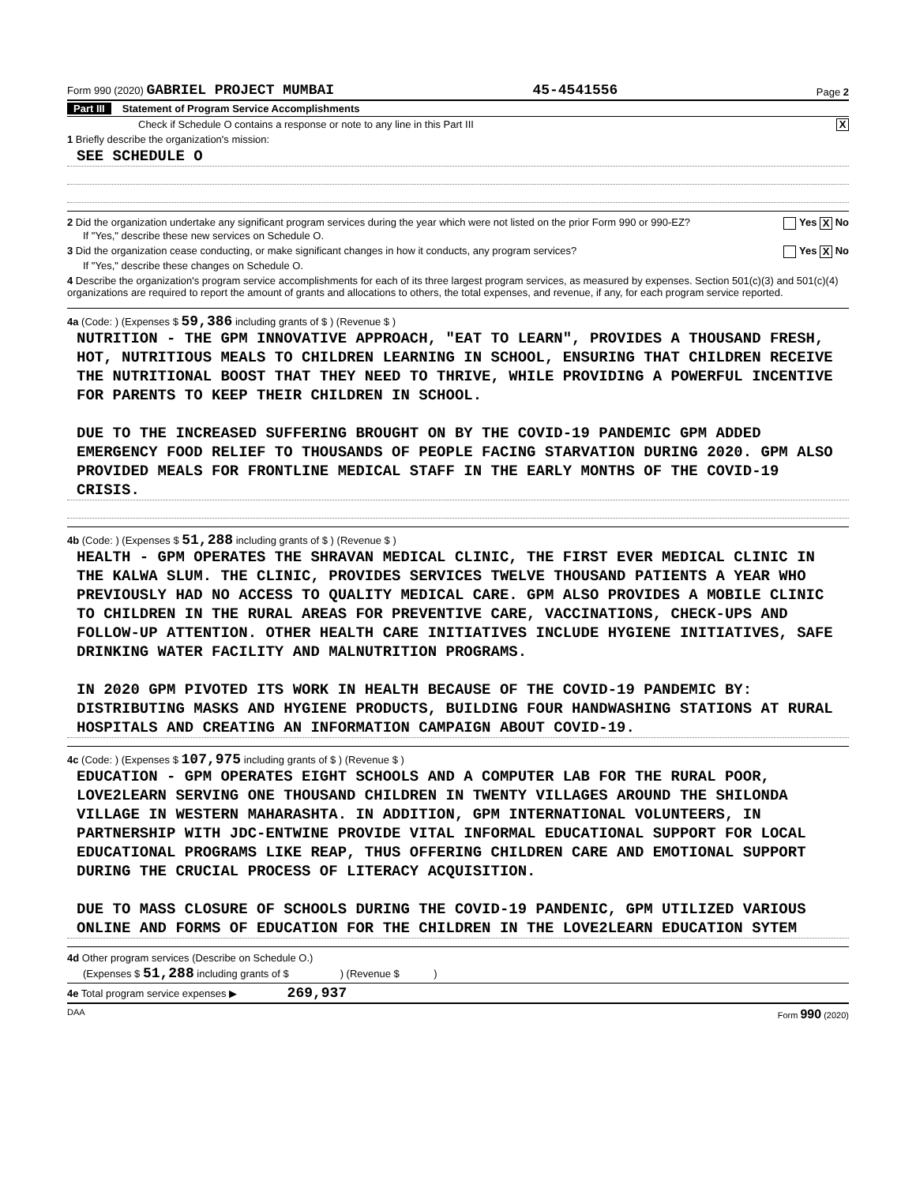Form 990 (2020) GABRIEL PROJECT MUMBAI 45-4541556 Page 2
Part III Statement of Program Service Accomplishments
Check if Schedule O contains a response or note to any line in this Part III X
1 Briefly describe the organization's mission:
SEE SCHEDULE O
2 Did the organization undertake any significant program services during the year which were not listed on the prior Form 990 or 990-EZ? Yes X No
If "Yes," describe these new services on Schedule O.
3 Did the organization cease conducting, or make significant changes in how it conducts, any program services? Yes X No
If "Yes," describe these changes on Schedule O.
4 Describe the organization's program service accomplishments for each of its three largest program services, as measured by expenses. Section 501(c)(3) and 501(c)(4) organizations are required to report the amount of grants and allocations to others, the total expenses, and revenue, if any, for each program service reported.
4a (Code: ) (Expenses $ 59,386 including grants of $ ) (Revenue $ )
NUTRITION - THE GPM INNOVATIVE APPROACH, "EAT TO LEARN", PROVIDES A THOUSAND FRESH, HOT, NUTRITIOUS MEALS TO CHILDREN LEARNING IN SCHOOL, ENSURING THAT CHILDREN RECEIVE THE NUTRITIONAL BOOST THAT THEY NEED TO THRIVE, WHILE PROVIDING A POWERFUL INCENTIVE FOR PARENTS TO KEEP THEIR CHILDREN IN SCHOOL.
DUE TO THE INCREASED SUFFERING BROUGHT ON BY THE COVID-19 PANDEMIC GPM ADDED EMERGENCY FOOD RELIEF TO THOUSANDS OF PEOPLE FACING STARVATION DURING 2020. GPM ALSO PROVIDED MEALS FOR FRONTLINE MEDICAL STAFF IN THE EARLY MONTHS OF THE COVID-19 CRISIS.
4b (Code: ) (Expenses $ 51,288 including grants of $ ) (Revenue $ )
HEALTH - GPM OPERATES THE SHRAVAN MEDICAL CLINIC, THE FIRST EVER MEDICAL CLINIC IN THE KALWA SLUM. THE CLINIC, PROVIDES SERVICES TWELVE THOUSAND PATIENTS A YEAR WHO PREVIOUSLY HAD NO ACCESS TO QUALITY MEDICAL CARE. GPM ALSO PROVIDES A MOBILE CLINIC TO CHILDREN IN THE RURAL AREAS FOR PREVENTIVE CARE, VACCINATIONS, CHECK-UPS AND FOLLOW-UP ATTENTION. OTHER HEALTH CARE INITIATIVES INCLUDE HYGIENE INITIATIVES, SAFE DRINKING WATER FACILITY AND MALNUTRITION PROGRAMS.
IN 2020 GPM PIVOTED ITS WORK IN HEALTH BECAUSE OF THE COVID-19 PANDEMIC BY: DISTRIBUTING MASKS AND HYGIENE PRODUCTS, BUILDING FOUR HANDWASHING STATIONS AT RURAL HOSPITALS AND CREATING AN INFORMATION CAMPAIGN ABOUT COVID-19.
4c (Code: ) (Expenses $ 107,975 including grants of $ ) (Revenue $ )
EDUCATION - GPM OPERATES EIGHT SCHOOLS AND A COMPUTER LAB FOR THE RURAL POOR, LOVE2LEARN SERVING ONE THOUSAND CHILDREN IN TWENTY VILLAGES AROUND THE SHILONDA VILLAGE IN WESTERN MAHARASHTA. IN ADDITION, GPM INTERNATIONAL VOLUNTEERS, IN PARTNERSHIP WITH JDC-ENTWINE PROVIDE VITAL INFORMAL EDUCATIONAL SUPPORT FOR LOCAL EDUCATIONAL PROGRAMS LIKE REAP, THUS OFFERING CHILDREN CARE AND EMOTIONAL SUPPORT DURING THE CRUCIAL PROCESS OF LITERACY ACQUISITION.
DUE TO MASS CLOSURE OF SCHOOLS DURING THE COVID-19 PANDENIC, GPM UTILIZED VARIOUS ONLINE AND FORMS OF EDUCATION FOR THE CHILDREN IN THE LOVE2LEARN EDUCATION SYTEM
4d Other program services (Describe on Schedule O.)
(Expenses $ 51,288 including grants of $ ) (Revenue $ )
4e Total program service expenses ▶ 269,937
DAA Form 990 (2020)